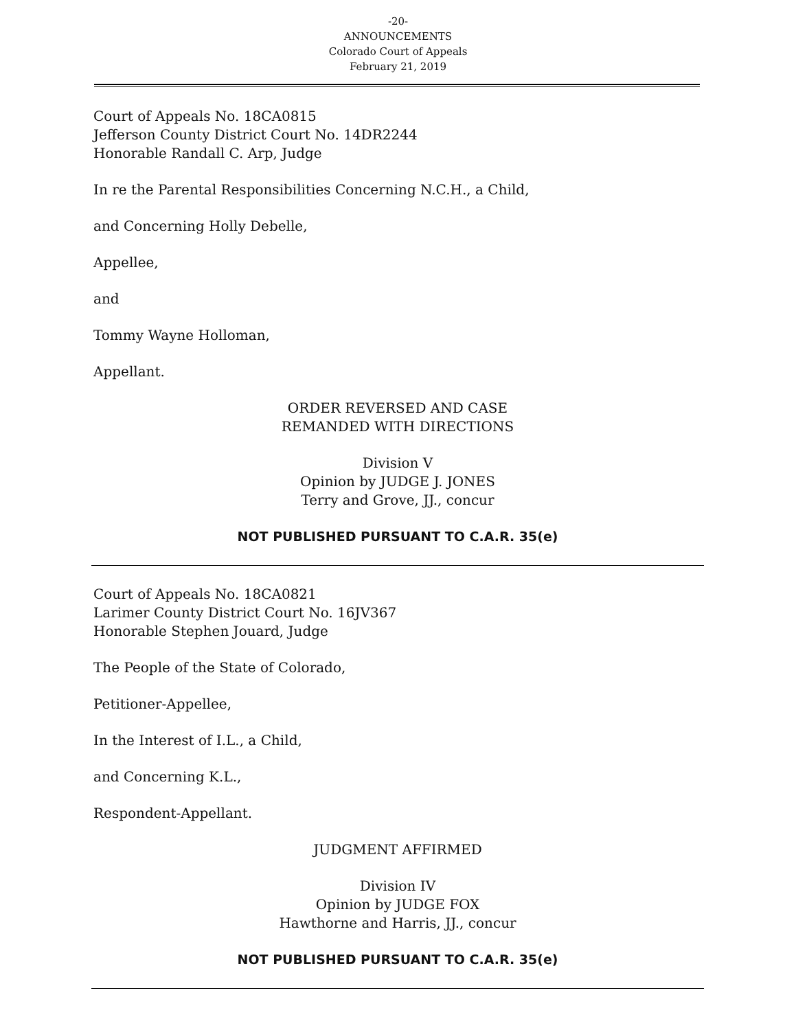-20-
ANNOUNCEMENTS
Colorado Court of Appeals
February 21, 2019
Court of Appeals No. 18CA0815
Jefferson County District Court No. 14DR2244
Honorable Randall C. Arp, Judge
In re the Parental Responsibilities Concerning N.C.H., a Child,
and Concerning Holly Debelle,
Appellee,
and
Tommy Wayne Holloman,
Appellant.
ORDER REVERSED AND CASE
REMANDED WITH DIRECTIONS
Division V
Opinion by JUDGE J. JONES
Terry and Grove, JJ., concur
NOT PUBLISHED PURSUANT TO C.A.R. 35(e)
Court of Appeals No. 18CA0821
Larimer County District Court No. 16JV367
Honorable Stephen Jouard, Judge
The People of the State of Colorado,
Petitioner-Appellee,
In the Interest of I.L., a Child,
and Concerning K.L.,
Respondent-Appellant.
JUDGMENT AFFIRMED
Division IV
Opinion by JUDGE FOX
Hawthorne and Harris, JJ., concur
NOT PUBLISHED PURSUANT TO C.A.R. 35(e)